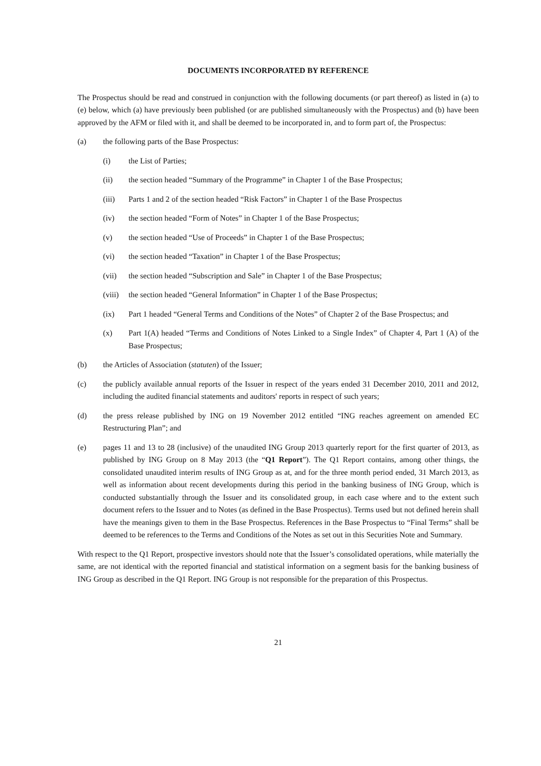DOCUMENTS INCORPORATED BY REFERENCE
The Prospectus should be read and construed in conjunction with the following documents (or part thereof) as listed in (a) to (e) below, which (a) have previously been published (or are published simultaneously with the Prospectus) and (b) have been approved by the AFM or filed with it, and shall be deemed to be incorporated in, and to form part of, the Prospectus:
(a) the following parts of the Base Prospectus:
(i) the List of Parties;
(ii) the section headed “Summary of the Programme” in Chapter 1 of the Base Prospectus;
(iii) Parts 1 and 2 of the section headed “Risk Factors” in Chapter 1 of the Base Prospectus
(iv) the section headed “Form of Notes” in Chapter 1 of the Base Prospectus;
(v) the section headed “Use of Proceeds” in Chapter 1 of the Base Prospectus;
(vi) the section headed “Taxation” in Chapter 1 of the Base Prospectus;
(vii) the section headed “Subscription and Sale” in Chapter 1 of the Base Prospectus;
(viii)
the section headed “General Information” in Chapter 1 of the Base Prospectus;
(ix) Part 1 headed “General Terms and Conditions of the Notes” of Chapter 2 of the Base Prospectus; and
(x) Part 1(A) headed “Terms and Conditions of Notes Linked to a Single Index” of Chapter 4, Part 1 (A) of the Base Prospectus;
(b) the Articles of Association (statuten) of the Issuer;
(c) the publicly available annual reports of the Issuer in respect of the years ended 31 December 2010, 2011 and 2012, including the audited financial statements and auditors' reports in respect of such years;
(d) the press release published by ING on 19 November 2012 entitled “ING reaches agreement on amended EC Restructuring Plan”; and
(e) pages 11 and 13 to 28 (inclusive) of the unaudited ING Group 2013 quarterly report for the first quarter of 2013, as published by ING Group on 8 May 2013 (the “Q1 Report”). The Q1 Report contains, among other things, the consolidated unaudited interim results of ING Group as at, and for the three month period ended, 31 March 2013, as well as information about recent developments during this period in the banking business of ING Group, which is conducted substantially through the Issuer and its consolidated group, in each case where and to the extent such document refers to the Issuer and to Notes (as defined in the Base Prospectus). Terms used but not defined herein shall have the meanings given to them in the Base Prospectus. References in the Base Prospectus to “Final Terms” shall be deemed to be references to the Terms and Conditions of the Notes as set out in this Securities Note and Summary.
With respect to the Q1 Report, prospective investors should note that the Issuer’s consolidated operations, while materially the same, are not identical with the reported financial and statistical information on a segment basis for the banking business of ING Group as described in the Q1 Report. ING Group is not responsible for the preparation of this Prospectus.
21